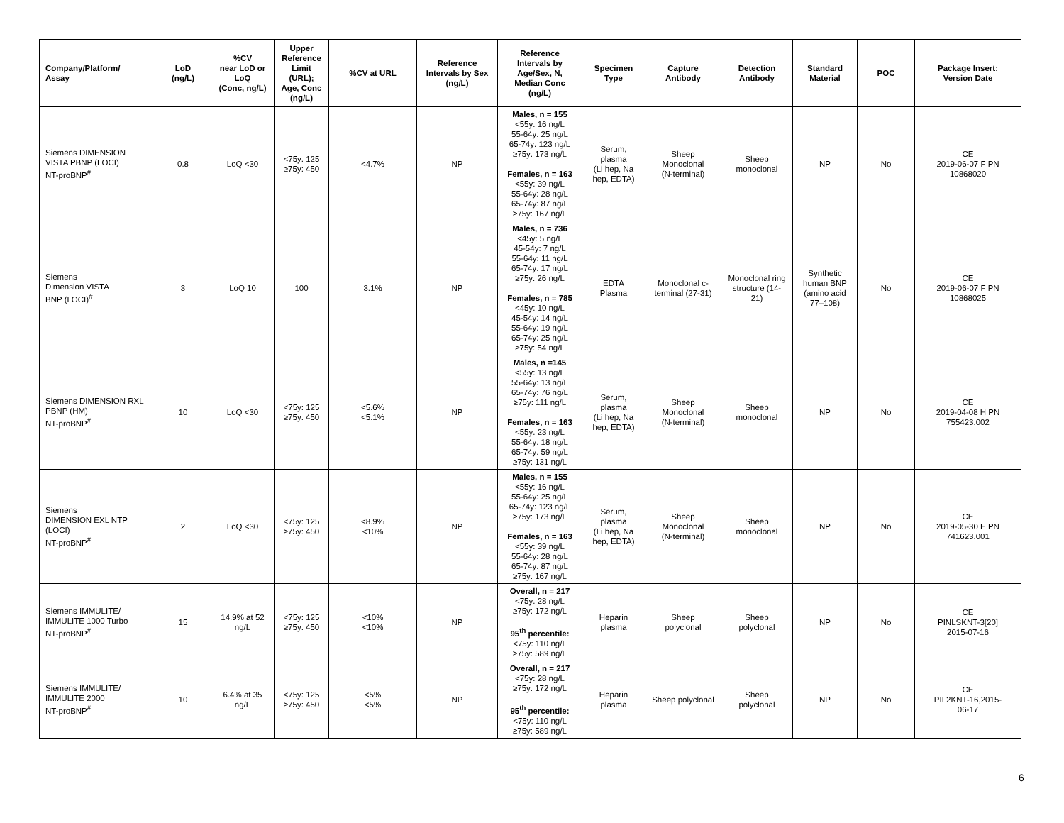| Company/Platform/ Assay | LoD (ng/L) | %CV near LoD or LoQ (Conc, ng/L) | Upper Reference Limit (URL); Age, Conc (ng/L) | %CV at URL | Reference Intervals by Sex (ng/L) | Reference Intervals by Age/Sex, N, Median Conc (ng/L) | Specimen Type | Capture Antibody | Detection Antibody | Standard Material | POC | Package Insert: Version Date |
| --- | --- | --- | --- | --- | --- | --- | --- | --- | --- | --- | --- | --- |
| Siemens DIMENSION VISTA PBNP (LOCI) NT-proBNP<sup>#</sup> | 0.8 | LoQ <30 | <75y: 125 ≥75y: 450 | <4.7% | NP | Males, n = 155 <55y: 16 ng/L 55-64y: 25 ng/L 65-74y: 123 ng/L ≥75y: 173 ng/L Females, n = 163 <55y: 39 ng/L 55-64y: 28 ng/L 65-74y: 87 ng/L ≥75y: 167 ng/L | Serum, plasma (Li hep, Na hep, EDTA) | Sheep Monoclonal (N-terminal) | Sheep monoclonal | NP | No | CE 2019-06-07 F PN 10868020 |
| Siemens Dimension VISTA BNP (LOCI)<sup>#</sup> | 3 | LoQ 10 | 100 | 3.1% | NP | Males, n = 736 <45y: 5 ng/L 45-54y: 7 ng/L 55-64y: 11 ng/L 65-74y: 17 ng/L ≥75y: 26 ng/L Females, n = 785 <45y: 10 ng/L 45-54y: 14 ng/L 55-64y: 19 ng/L 65-74y: 25 ng/L ≥75y: 54 ng/L | EDTA Plasma | Monoclonal c- terminal (27-31) | Monoclonal ring structure (14- 21) | Synthetic human BNP (amino acid 77–108) | No | CE 2019-06-07 F PN 10868025 |
| Siemens DIMENSION RXL PBNP (HM) NT-proBNP<sup>#</sup> | 10 | LoQ <30 | <75y: 125 ≥75y: 450 | <5.6% <5.1% | NP | Males, n =145 <55y: 13 ng/L 55-64y: 13 ng/L 65-74y: 76 ng/L ≥75y: 111 ng/L Females, n = 163 <55y: 23 ng/L 55-64y: 18 ng/L 65-74y: 59 ng/L ≥75y: 131 ng/L | Serum, plasma (Li hep, Na hep, EDTA) | Sheep Monoclonal (N-terminal) | Sheep monoclonal | NP | No | CE 2019-04-08 H PN 755423.002 |
| Siemens DIMENSION EXL NTP (LOCI) NT-proBNP<sup>#</sup> | 2 | LoQ <30 | <75y: 125 ≥75y: 450 | <8.9% <10% | NP | Males, n = 155 <55y: 16 ng/L 55-64y: 25 ng/L 65-74y: 123 ng/L ≥75y: 173 ng/L Females, n = 163 <55y: 39 ng/L 55-64y: 28 ng/L 65-74y: 87 ng/L ≥75y: 167 ng/L | Serum, plasma (Li hep, Na hep, EDTA) | Sheep Monoclonal (N-terminal) | Sheep monoclonal | NP | No | CE 2019-05-30 E PN 741623.001 |
| Siemens IMMULITE/ IMMULITE 1000 Turbo NT-proBNP<sup>#</sup> | 15 | 14.9% at 52 ng/L | <75y: 125 ≥75y: 450 | <10% <10% | NP | Overall, n = 217 <75y: 28 ng/L ≥75y: 172 ng/L 95<sup>th</sup> percentile: <75y: 110 ng/L ≥75y: 589 ng/L | Heparin plasma | Sheep polyclonal | Sheep polyclonal | NP | No | CE PINLSKNT-3[20] 2015-07-16 |
| Siemens IMMULITE/ IMMULITE 2000 NT-proBNP<sup>#</sup> | 10 | 6.4% at 35 ng/L | <75y: 125 ≥75y: 450 | <5% <5% | NP | Overall, n = 217 <75y: 28 ng/L ≥75y: 172 ng/L 95<sup>th</sup> percentile: <75y: 110 ng/L ≥75y: 589 ng/L | Heparin plasma | Sheep polyclonal | Sheep polyclonal | NP | No | CE PIL2KNT-16,2015- 06-17 |
6